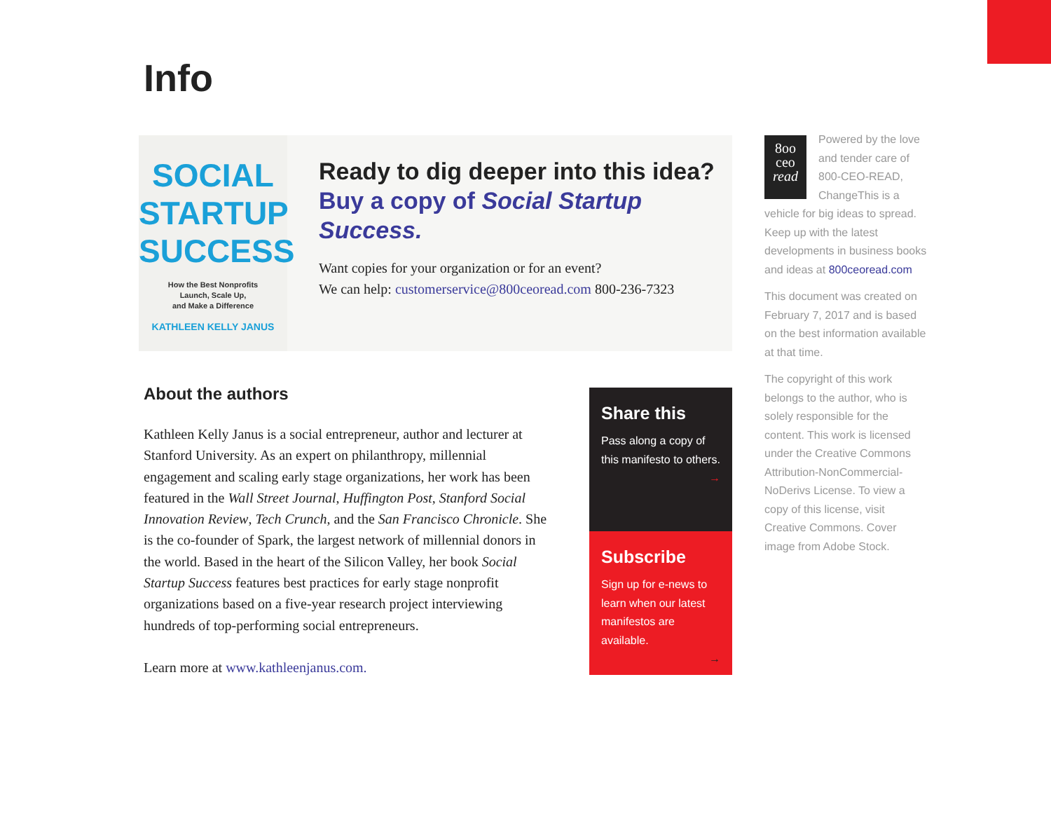Info
SOCIAL
STARTUP
SUCCESS
How the Best Nonprofits
Launch, Scale Up,
and Make a Difference
KATHLEEN KELLY JANUS
Ready to dig deeper into this idea?
Buy a copy of Social Startup Success.
Want copies for your organization or for an event?
We can help: customerservice@800ceoread.com 800-236-7323
About the authors
Kathleen Kelly Janus is a social entrepreneur, author and lecturer at Stanford University. As an expert on philanthropy, millennial engagement and scaling early stage organizations, her work has been featured in the Wall Street Journal, Huffington Post, Stanford Social Innovation Review, Tech Crunch, and the San Francisco Chronicle. She is the co-founder of Spark, the largest network of millennial donors in the world. Based in the heart of the Silicon Valley, her book Social Startup Success features best practices for early stage nonprofit organizations based on a five-year research project interviewing hundreds of top-performing social entrepreneurs.
Learn more at www.kathleenjanus.com.
Share this
Pass along a copy of this manifesto to others.
→
Subscribe
Sign up for e-news to learn when our latest manifestos are available.
→
8oo
ceo
read
Powered by the love and tender care of 800-CEO-READ, ChangeThis is a vehicle for big ideas to spread. Keep up with the latest developments in business books and ideas at 800ceoread.com
This document was created on February 7, 2017 and is based on the best information available at that time.
The copyright of this work belongs to the author, who is solely responsible for the content. This work is licensed under the Creative Commons Attribution-NonCommercial-NoDerivs License. To view a copy of this license, visit Creative Commons. Cover image from Adobe Stock.